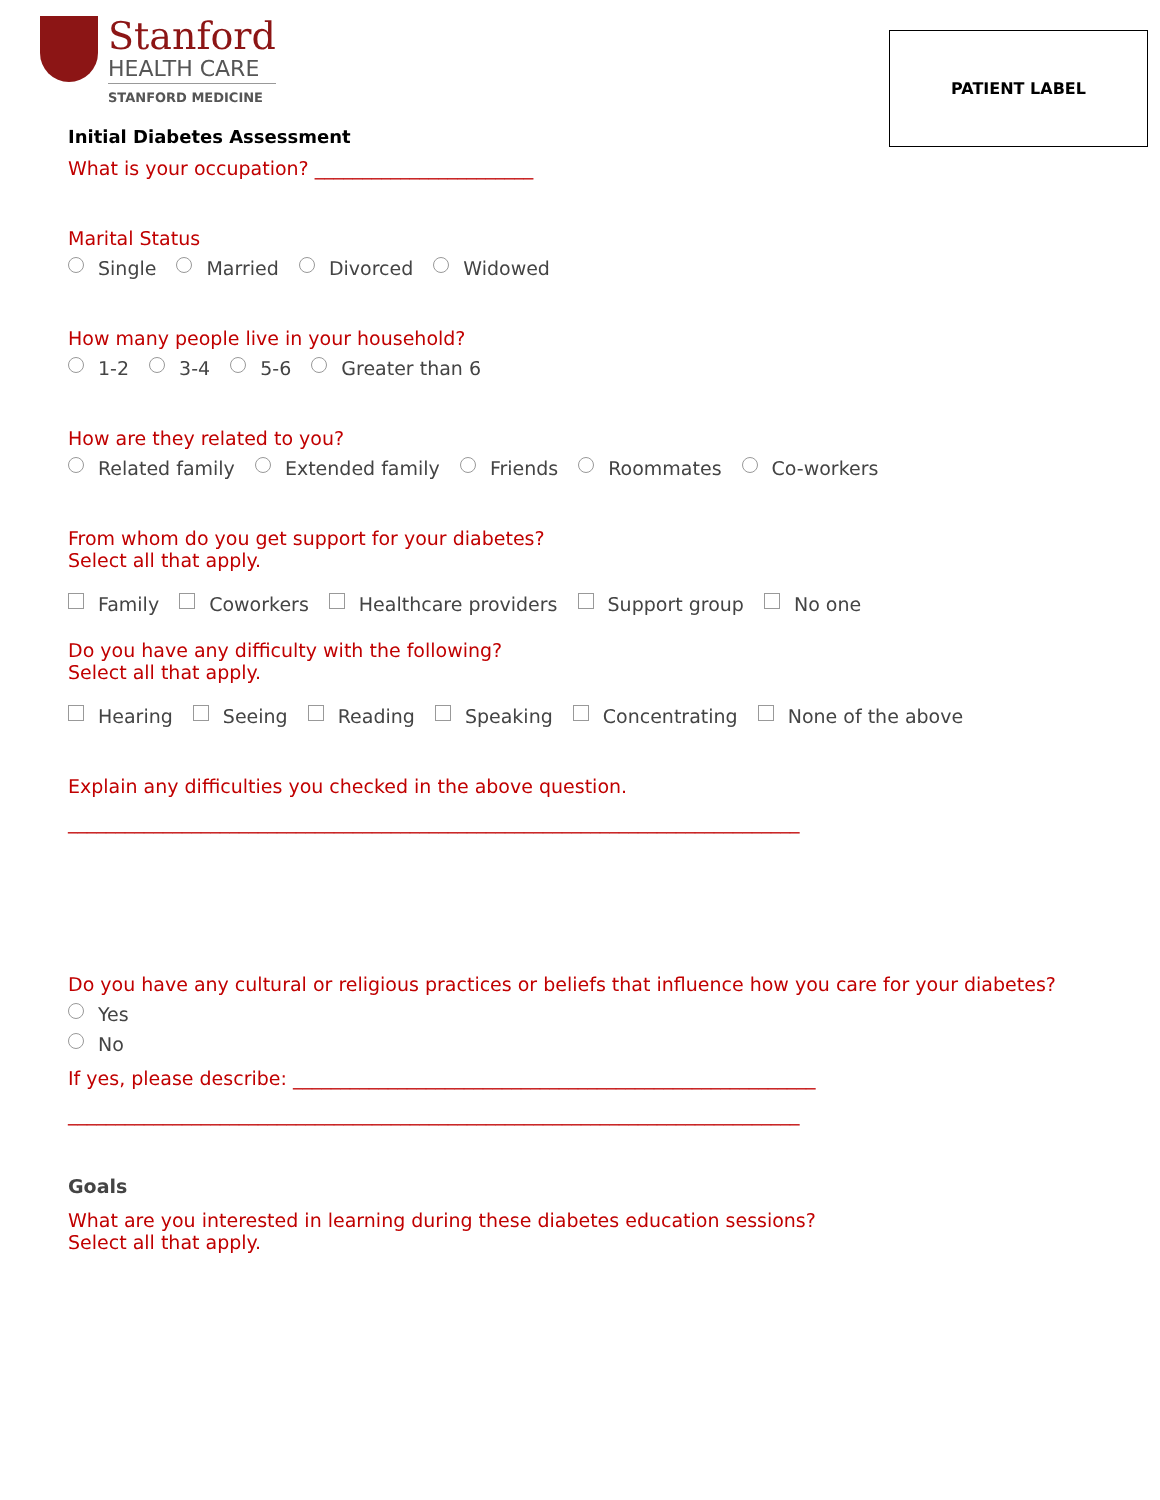Stanford
HEALTH CARE
STANFORD MEDICINE
PATIENT LABEL
Initial Diabetes Assessment
What is your occupation? _______________________
Marital Status
Single Married Divorced Widowed
How many people live in your household?
1-2 3-4 5-6 Greater than 6
How are they related to you?
Related family Extended family Friends Roommates Co-workers
From whom do you get support for your diabetes?
Select all that apply.
Family Coworkers Healthcare providers Support group No one
Do you have any difficulty with the following?
Select all that apply.
Hearing Seeing Reading Speaking Concentrating None of the above
Explain any difficulties you checked in the above question.
_____________________________________________________________________________
Do you have any cultural or religious practices or beliefs that influence how you care for your diabetes?
Yes
No
If yes, please describe: _______________________________________________________
_____________________________________________________________________________
Goals
What are you interested in learning during these diabetes education sessions?
Select all that apply.